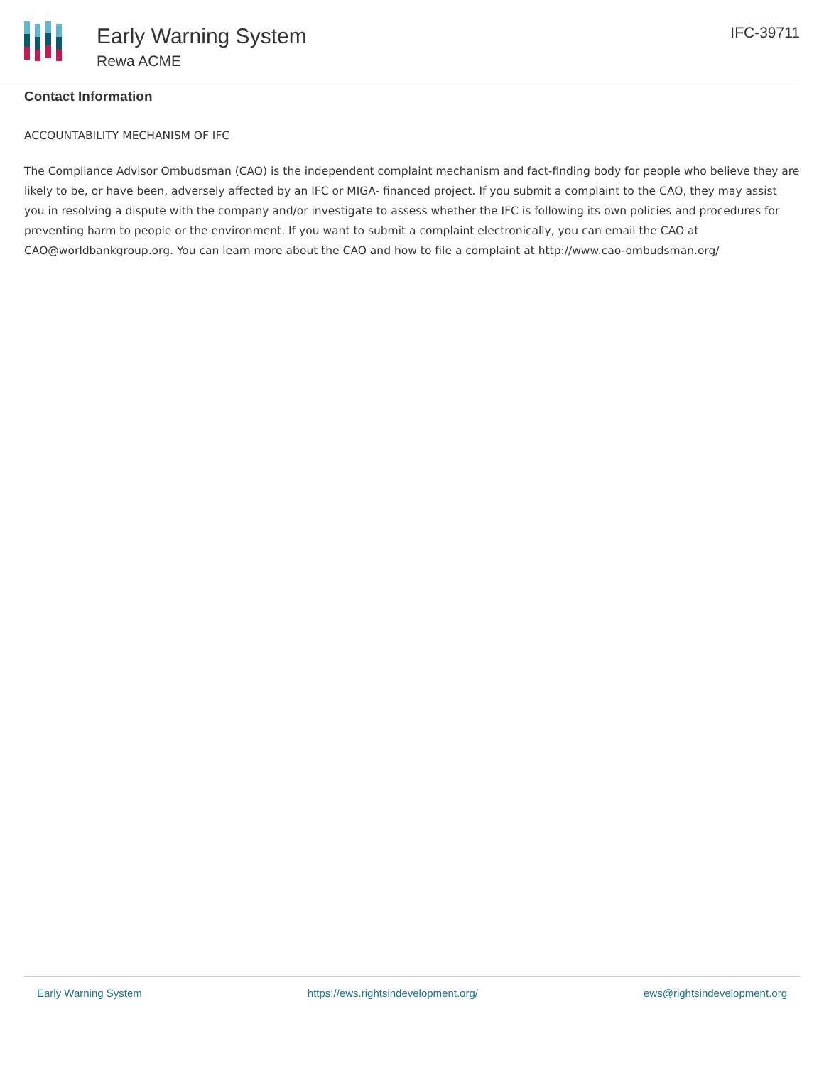Early Warning System
Rewa ACME
IFC-39711
Contact Information
ACCOUNTABILITY MECHANISM OF IFC
The Compliance Advisor Ombudsman (CAO) is the independent complaint mechanism and fact-finding body for people who believe they are likely to be, or have been, adversely affected by an IFC or MIGA- financed project. If you submit a complaint to the CAO, they may assist you in resolving a dispute with the company and/or investigate to assess whether the IFC is following its own policies and procedures for preventing harm to people or the environment. If you want to submit a complaint electronically, you can email the CAO at CAO@worldbankgroup.org. You can learn more about the CAO and how to file a complaint at http://www.cao-ombudsman.org/
Early Warning System https://ews.rightsindevelopment.org/ ews@rightsindevelopment.org